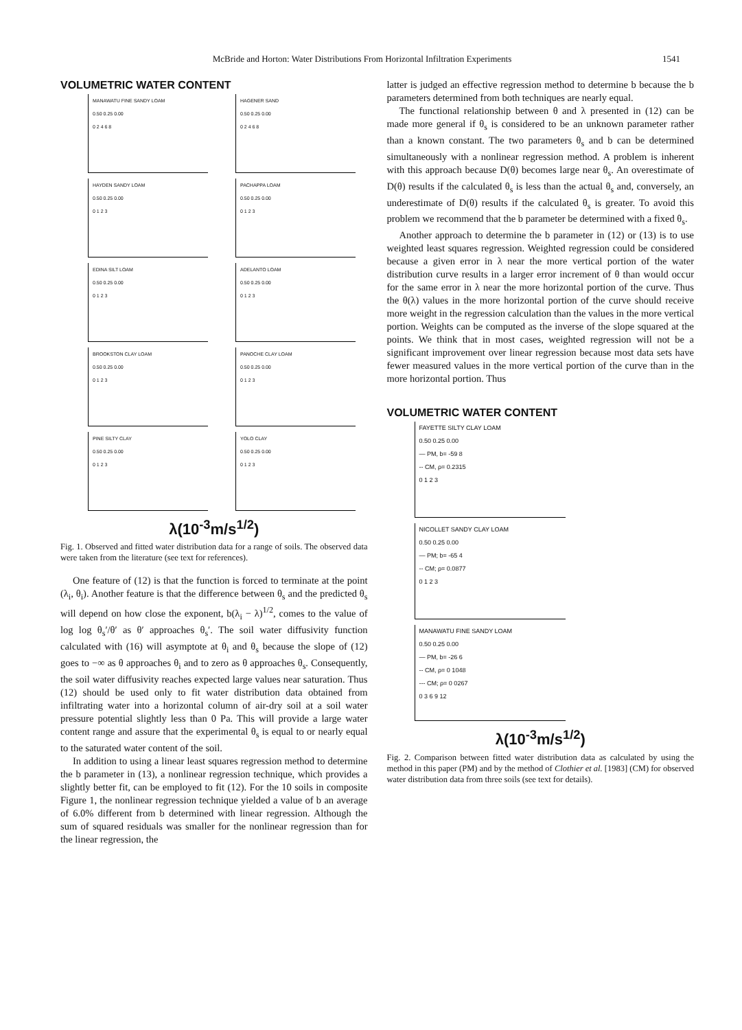McBride and Horton: Water Distributions From Horizontal Infiltration Experiments 1541
VOLUMETRIC WATER CONTENT
MANAWATU FINE SANDY LOAM
0.50 0.25 0.00
0 2 4 6 8
HAGENER SAND
0.50 0.25 0.00
0 2 4 6 8
HAYDEN SANDY LOAM
0.50 0.25 0.00
0 1 2 3
PACHAPPA LOAM
0.50 0.25 0.00
0 1 2 3
EDINA SILT LOAM
0.50 0.25 0.00
0 1 2 3
ADELANTO LOAM
0.50 0.25 0.00
0 1 2 3
BROOKSTON CLAY LOAM
0.50 0.25 0.00
0 1 2 3
PANOCHE CLAY LOAM
0.50 0.25 0.00
0 1 2 3
PINE SILTY CLAY
0.50 0.25 0.00
0 1 2 3
YOLO CLAY
0.50 0.25 0.00
0 1 2 3
λ(10<sup>-3</sup>m/s<sup>1/2</sup>)
Fig. 1. Observed and fitted water distribution data for a range of soils. The observed data were taken from the literature (see text for references).
One feature of (12) is that the function is forced to terminate at the point (λ<sub>i</sub>, θ<sub>i</sub>). Another feature is that the difference between θ<sub>s</sub> and the predicted θ<sub>s</sub> will depend on how close the exponent, b(λ<sub>i</sub> − λ)<sup>1/2</sup>, comes to the value of log log θ<sub>s</sub>′/θ′ as θ′ approaches θ<sub>s</sub>′. The soil water diffusivity function calculated with (16) will asymptote at θ<sub>i</sub> and θ<sub>s</sub> because the slope of (12) goes to −∞ as θ approaches θ<sub>i</sub> and to zero as θ approaches θ<sub>s</sub>. Consequently, the soil water diffusivity reaches expected large values near saturation. Thus (12) should be used only to fit water distribution data obtained from infiltrating water into a horizontal column of air-dry soil at a soil water pressure potential slightly less than 0 Pa. This will provide a large water content range and assure that the experimental θ<sub>s</sub> is equal to or nearly equal to the saturated water content of the soil.
In addition to using a linear least squares regression method to determine the b parameter in (13), a nonlinear regression technique, which provides a slightly better fit, can be employed to fit (12). For the 10 soils in composite Figure 1, the nonlinear regression technique yielded a value of b an average of 6.0% different from b determined with linear regression. Although the sum of squared residuals was smaller for the nonlinear regression than for the linear regression, the
latter is judged an effective regression method to determine b because the b parameters determined from both techniques are nearly equal.
The functional relationship between θ and λ presented in (12) can be made more general if θ<sub>s</sub> is considered to be an unknown parameter rather than a known constant. The two parameters θ<sub>s</sub> and b can be determined simultaneously with a nonlinear regression method. A problem is inherent with this approach because D(θ) becomes large near θ<sub>s</sub>. An overestimate of D(θ) results if the calculated θ<sub>s</sub> is less than the actual θ<sub>s</sub> and, conversely, an underestimate of D(θ) results if the calculated θ<sub>s</sub> is greater. To avoid this problem we recommend that the b parameter be determined with a fixed θ<sub>s</sub>.
Another approach to determine the b parameter in (12) or (13) is to use weighted least squares regression. Weighted regression could be considered because a given error in λ near the more vertical portion of the water distribution curve results in a larger error increment of θ than would occur for the same error in λ near the more horizontal portion of the curve. Thus the θ(λ) values in the more horizontal portion of the curve should receive more weight in the regression calculation than the values in the more vertical portion. Weights can be computed as the inverse of the slope squared at the points. We think that in most cases, weighted regression will not be a significant improvement over linear regression because most data sets have fewer measured values in the more vertical portion of the curve than in the more horizontal portion. Thus
VOLUMETRIC WATER CONTENT
FAYETTE SILTY CLAY LOAM
0.50 0.25 0.00
— PM, b= -59 8
-- CM, ρ= 0.2315
0 1 2 3
NICOLLET SANDY CLAY LOAM
0.50 0.25 0.00
— PM; b= -65 4
-- CM; ρ= 0.0877
0 1 2 3
MANAWATU FINE SANDY LOAM
0.50 0.25 0.00
— PM, b= -26 6
-- CM, ρ= 0 1048
--- CM; ρ= 0 0267
0 3 6 9 12
λ(10<sup>-3</sup>m/s<sup>1/2</sup>)
Fig. 2. Comparison between fitted water distribution data as calculated by using the method in this paper (PM) and by the method of Clothier et al. [1983] (CM) for observed water distribution data from three soils (see text for details).